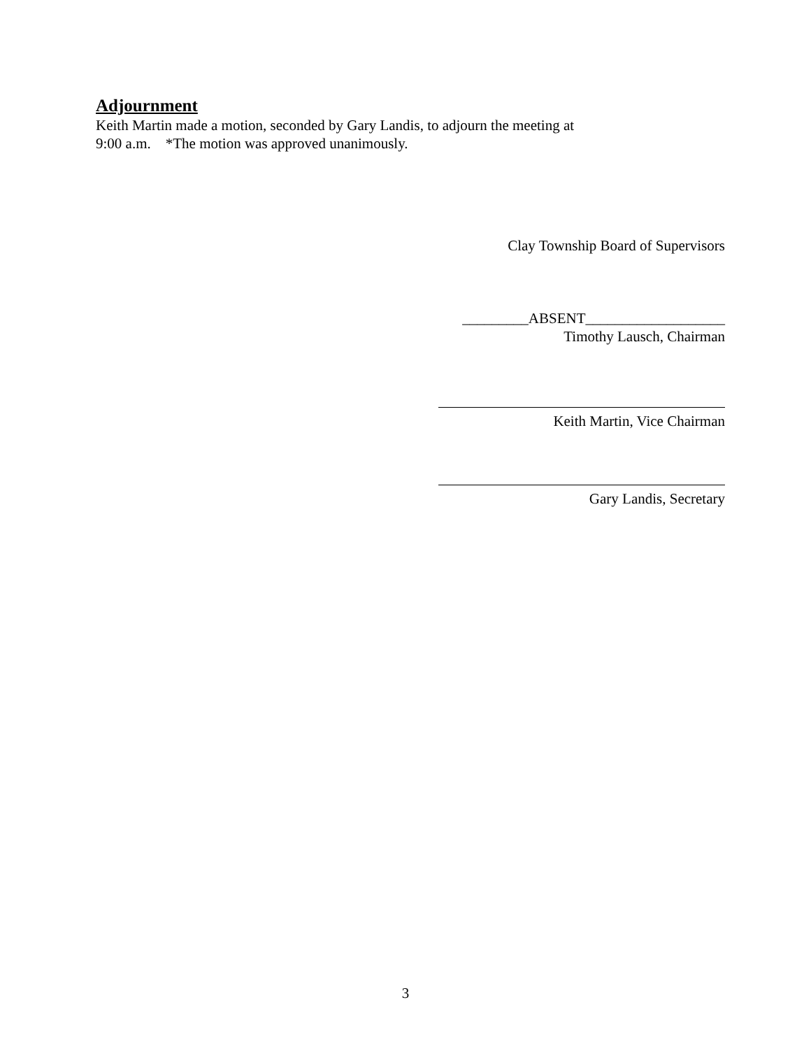Adjournment
Keith Martin made a motion, seconded by Gary Landis, to adjourn the meeting at
9:00 a.m. *The motion was approved unanimously.
Clay Township Board of Supervisors
_________ABSENT___________________
Timothy Lausch, Chairman
Keith Martin, Vice Chairman
Gary Landis, Secretary
3